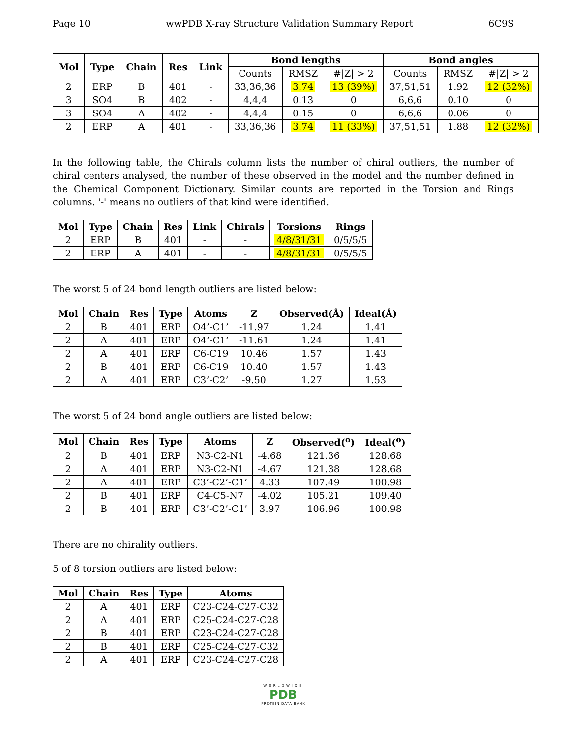Page 10 wwPDB X-ray Structure Validation Summary Report 6C9S
| Mol | Type | Chain | Res | Link | Bond lengths | | | Bond angles | | |
| --- | --- | --- | --- | --- | --- | --- | --- | --- | --- | --- |
| | | | | | Counts | RMSZ | #/Z/ > 2 | Counts | RMSZ | #/Z/ > 2 |
| 2 | ERP | B | 401 | - | 33,36,36 | 3.74 | 13 (39%) | 37,51,51 | 1.92 | 12 (32%) |
| 3 | SO4 | B | 402 | - | 4,4,4 | 0.13 | 0 | 6,6,6 | 0.10 | 0 |
| 3 | SO4 | A | 402 | - | 4,4,4 | 0.15 | 0 | 6,6,6 | 0.06 | 0 |
| 2 | ERP | A | 401 | - | 33,36,36 | 3.74 | 11 (33%) | 37,51,51 | 1.88 | 12 (32%) |
In the following table, the Chirals column lists the number of chiral outliers, the number of chiral centers analysed, the number of these observed in the model and the number defined in the Chemical Component Dictionary. Similar counts are reported in the Torsion and Rings columns. '-' means no outliers of that kind were identified.
| Mol | Type | Chain | Res | Link | Chirals | Torsions | Rings |
| --- | --- | --- | --- | --- | --- | --- | --- |
| 2 | ERP | B | 401 | - | - | 4/8/31/31 | 0/5/5/5 |
| 2 | ERP | A | 401 | - | - | 4/8/31/31 | 0/5/5/5 |
The worst 5 of 24 bond length outliers are listed below:
| Mol | Chain | Res | Type | Atoms | Z | Observed(Å) | Ideal(Å) |
| --- | --- | --- | --- | --- | --- | --- | --- |
| 2 | B | 401 | ERP | O4’-C1’ | -11.97 | 1.24 | 1.41 |
| 2 | A | 401 | ERP | O4’-C1’ | -11.61 | 1.24 | 1.41 |
| 2 | A | 401 | ERP | C6-C19 | 10.46 | 1.57 | 1.43 |
| 2 | B | 401 | ERP | C6-C19 | 10.40 | 1.57 | 1.43 |
| 2 | A | 401 | ERP | C3’-C2’ | -9.50 | 1.27 | 1.53 |
The worst 5 of 24 bond angle outliers are listed below:
| Mol | Chain | Res | Type | Atoms | Z | Observed(<sup>o</sup>) | Ideal(<sup>o</sup>) |
| --- | --- | --- | --- | --- | --- | --- | --- |
| 2 | B | 401 | ERP | N3-C2-N1 | -4.68 | 121.36 | 128.68 |
| 2 | A | 401 | ERP | N3-C2-N1 | -4.67 | 121.38 | 128.68 |
| 2 | A | 401 | ERP | C3’-C2’-C1’ | 4.33 | 107.49 | 100.98 |
| 2 | B | 401 | ERP | C4-C5-N7 | -4.02 | 105.21 | 109.40 |
| 2 | B | 401 | ERP | C3’-C2’-C1’ | 3.97 | 106.96 | 100.98 |
There are no chirality outliers.
5 of 8 torsion outliers are listed below:
| Mol | Chain | Res | Type | Atoms |
| --- | --- | --- | --- | --- |
| 2 | A | 401 | ERP | C23-C24-C27-C32 |
| 2 | A | 401 | ERP | C25-C24-C27-C28 |
| 2 | B | 401 | ERP | C23-C24-C27-C28 |
| 2 | B | 401 | ERP | C25-C24-C27-C32 |
| 2 | A | 401 | ERP | C23-C24-C27-C28 |
WORLDWIDE
PDB
PROTEIN DATA BANK